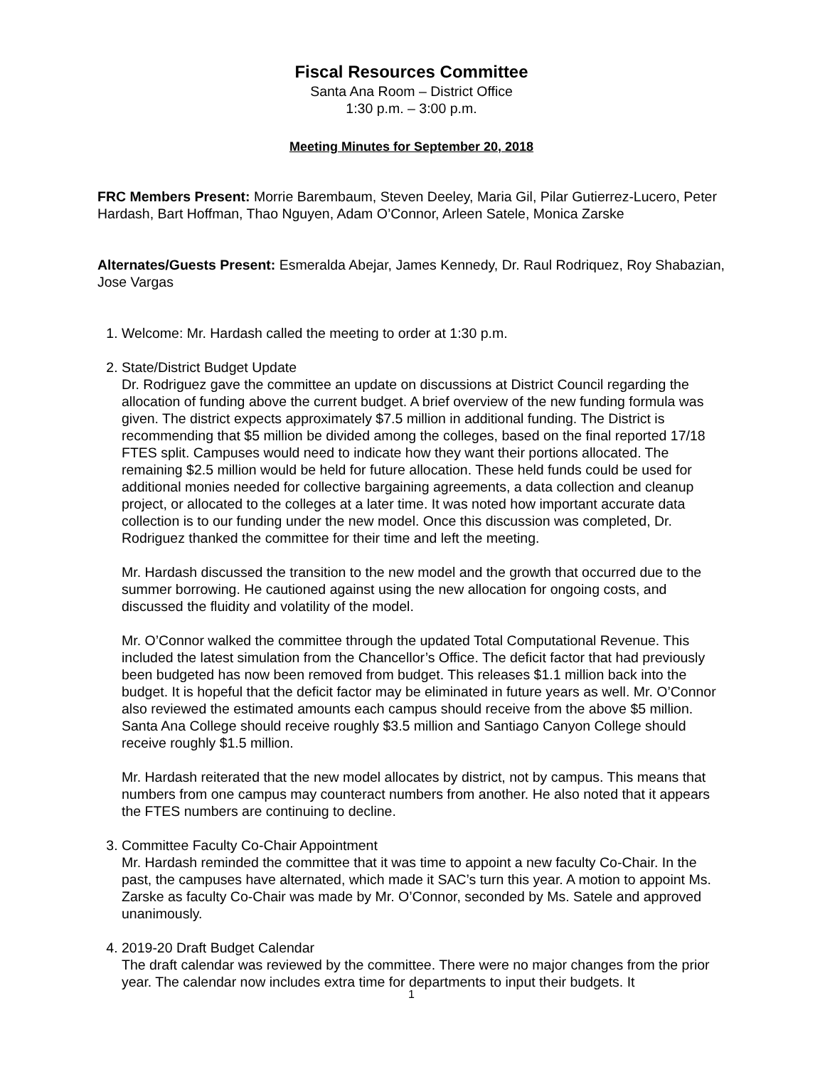Fiscal Resources Committee
Santa Ana Room – District Office
1:30 p.m. – 3:00 p.m.
Meeting Minutes for September 20, 2018
FRC Members Present: Morrie Barembaum, Steven Deeley, Maria Gil, Pilar Gutierrez-Lucero, Peter Hardash, Bart Hoffman, Thao Nguyen, Adam O’Connor, Arleen Satele, Monica Zarske
Alternates/Guests Present: Esmeralda Abejar, James Kennedy, Dr. Raul Rodriquez, Roy Shabazian, Jose Vargas
1. Welcome: Mr. Hardash called the meeting to order at 1:30 p.m.
2. State/District Budget Update
Dr. Rodriguez gave the committee an update on discussions at District Council regarding the allocation of funding above the current budget. A brief overview of the new funding formula was given. The district expects approximately $7.5 million in additional funding. The District is recommending that $5 million be divided among the colleges, based on the final reported 17/18 FTES split. Campuses would need to indicate how they want their portions allocated. The remaining $2.5 million would be held for future allocation. These held funds could be used for additional monies needed for collective bargaining agreements, a data collection and cleanup project, or allocated to the colleges at a later time. It was noted how important accurate data collection is to our funding under the new model. Once this discussion was completed, Dr. Rodriguez thanked the committee for their time and left the meeting.
Mr. Hardash discussed the transition to the new model and the growth that occurred due to the summer borrowing. He cautioned against using the new allocation for ongoing costs, and discussed the fluidity and volatility of the model.
Mr. O’Connor walked the committee through the updated Total Computational Revenue. This included the latest simulation from the Chancellor’s Office. The deficit factor that had previously been budgeted has now been removed from budget. This releases $1.1 million back into the budget. It is hopeful that the deficit factor may be eliminated in future years as well. Mr. O’Connor also reviewed the estimated amounts each campus should receive from the above $5 million. Santa Ana College should receive roughly $3.5 million and Santiago Canyon College should receive roughly $1.5 million.
Mr. Hardash reiterated that the new model allocates by district, not by campus. This means that numbers from one campus may counteract numbers from another. He also noted that it appears the FTES numbers are continuing to decline.
3. Committee Faculty Co-Chair Appointment
Mr. Hardash reminded the committee that it was time to appoint a new faculty Co-Chair. In the past, the campuses have alternated, which made it SAC’s turn this year. A motion to appoint Ms. Zarske as faculty Co-Chair was made by Mr. O’Connor, seconded by Ms. Satele and approved unanimously.
4. 2019-20 Draft Budget Calendar
The draft calendar was reviewed by the committee. There were no major changes from the prior year. The calendar now includes extra time for departments to input their budgets. It
1